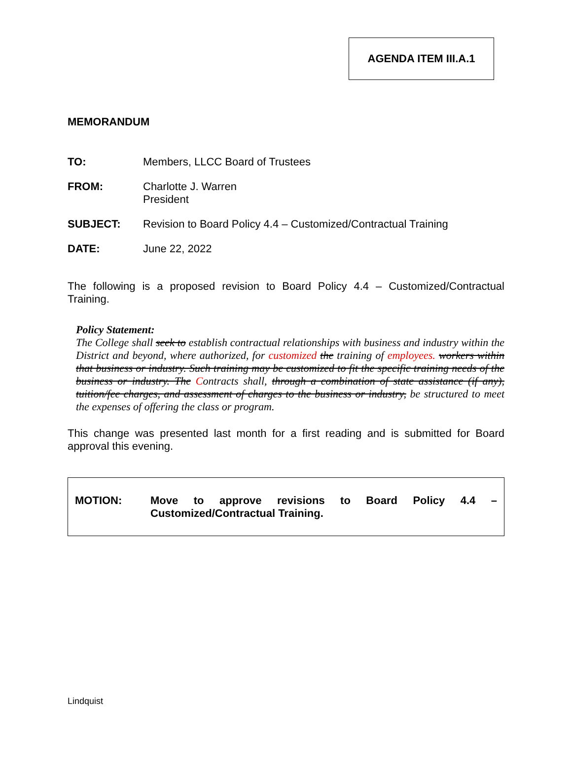AGENDA ITEM III.A.1
MEMORANDUM
TO: Members, LLCC Board of Trustees
FROM: Charlotte J. Warren
President
SUBJECT: Revision to Board Policy 4.4 – Customized/Contractual Training
DATE: June 22, 2022
The following is a proposed revision to Board Policy 4.4 – Customized/Contractual Training.
Policy Statement:
The College shall seek to establish contractual relationships with business and industry within the District and beyond, where authorized, for customized the training of employees. workers within that business or industry. Such training may be customized to fit the specific training needs of the business or industry. The Contracts shall, through a combination of state assistance (if any), tuition/fee charges, and assessment of charges to the business or industry, be structured to meet the expenses of offering the class or program.
This change was presented last month for a first reading and is submitted for Board approval this evening.
MOTION: Move to approve revisions to Board Policy 4.4 – Customized/Contractual Training.
Lindquist